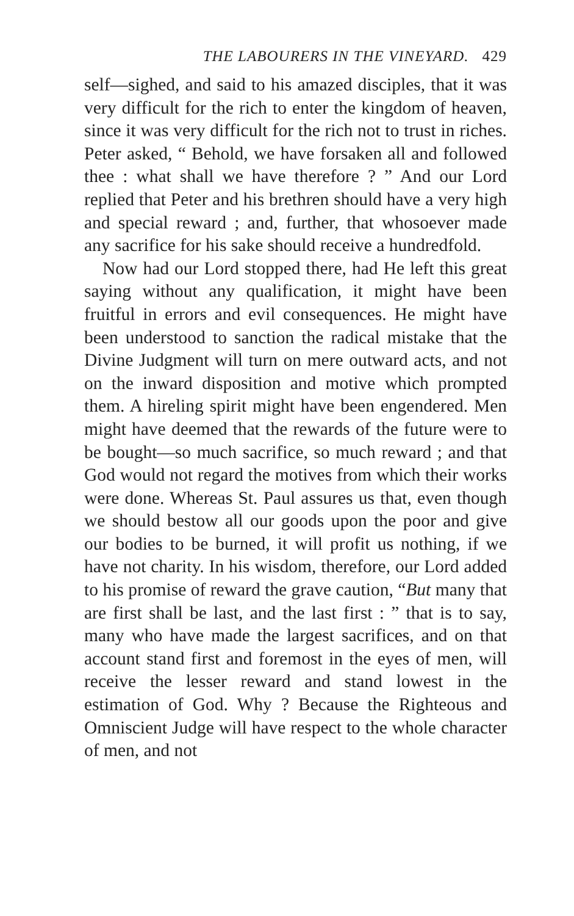THE LABOURERS IN THE VINEYARD. 429
self—sighed, and said to his amazed disciples, that it was very difficult for the rich to enter the king­dom of heaven, since it was very difficult for the rich not to trust in riches. Peter asked, “ Behold, we have forsaken all and followed thee : what shall we have therefore ? ” And our Lord replied that Peter and his brethren should have a very high and special reward ; and, further, that whosoever made any sacrifice for his sake should receive a hundredfold.
Now had our Lord stopped there, had He left this great saying without any qualification, it might have been fruitful in errors and evil consequences. He might have been understood to sanction the radical mistake that the Divine Judgment will turn on mere outward acts, and not on the inward dispo­sition and motive which prompted them. A hireling spirit might have been engendered. Men might have deemed that the rewards of the future were to be bought—so much sacrifice, so much reward ; and that God would not regard the motives from which their works were done. Whereas St. Paul assures us that, even though we should bestow all our goods upon the poor and give our bodies to be burned, it will profit us nothing, if we have not charity. In his wisdom, therefore, our Lord added to his promise of reward the grave caution, “But many that are first shall be last, and the last first : ” that is to say, many who have made the largest sacrifices, and on that account stand first and foremost in the eyes of men, will receive the lesser reward and stand lowest in the estimation of God. Why ? Because the Righteous and Omniscient Judge will have respect to the whole character of men, and not